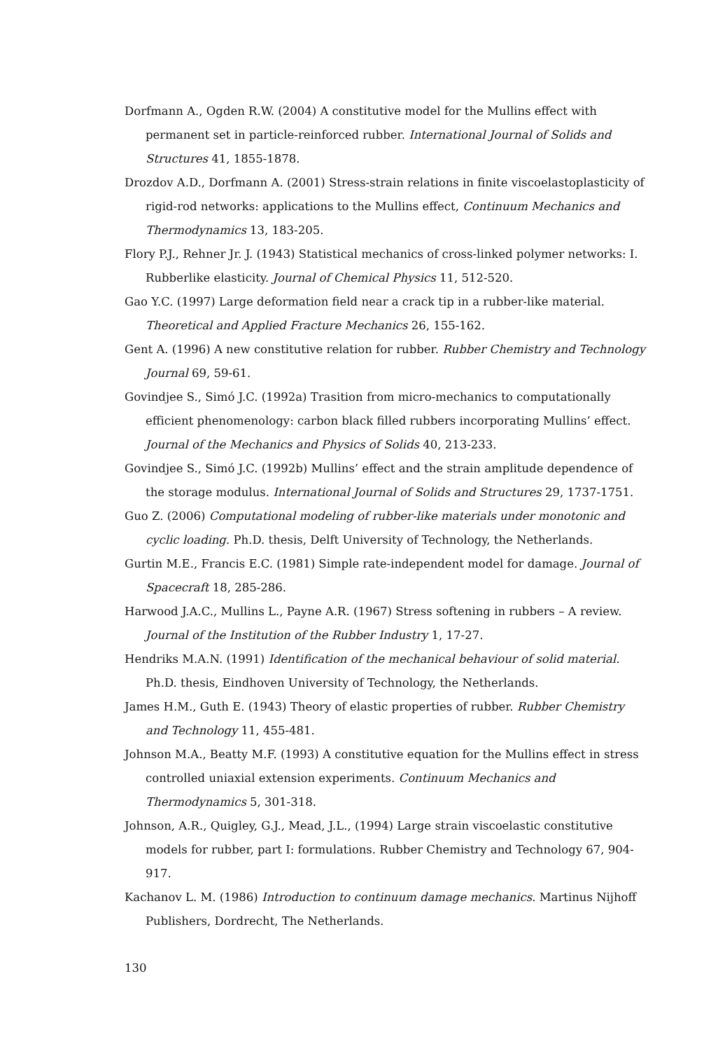Dorfmann A., Ogden R.W. (2004) A constitutive model for the Mullins effect with permanent set in particle-reinforced rubber. International Journal of Solids and Structures 41, 1855-1878.
Drozdov A.D., Dorfmann A. (2001) Stress-strain relations in finite viscoelastoplasticity of rigid-rod networks: applications to the Mullins effect, Continuum Mechanics and Thermodynamics 13, 183-205.
Flory P.J., Rehner Jr. J. (1943) Statistical mechanics of cross-linked polymer networks: I. Rubberlike elasticity. Journal of Chemical Physics 11, 512-520.
Gao Y.C. (1997) Large deformation field near a crack tip in a rubber-like material. Theoretical and Applied Fracture Mechanics 26, 155-162.
Gent A. (1996) A new constitutive relation for rubber. Rubber Chemistry and Technology Journal 69, 59-61.
Govindjee S., Simó J.C. (1992a) Trasition from micro-mechanics to computationally efficient phenomenology: carbon black filled rubbers incorporating Mullins’ effect. Journal of the Mechanics and Physics of Solids 40, 213-233.
Govindjee S., Simó J.C. (1992b) Mullins’ effect and the strain amplitude dependence of the storage modulus. International Journal of Solids and Structures 29, 1737-1751.
Guo Z. (2006) Computational modeling of rubber-like materials under monotonic and cyclic loading. Ph.D. thesis, Delft University of Technology, the Netherlands.
Gurtin M.E., Francis E.C. (1981) Simple rate-independent model for damage. Journal of Spacecraft 18, 285-286.
Harwood J.A.C., Mullins L., Payne A.R. (1967) Stress softening in rubbers – A review. Journal of the Institution of the Rubber Industry 1, 17-27.
Hendriks M.A.N. (1991) Identification of the mechanical behaviour of solid material. Ph.D. thesis, Eindhoven University of Technology, the Netherlands.
James H.M., Guth E. (1943) Theory of elastic properties of rubber. Rubber Chemistry and Technology 11, 455-481.
Johnson M.A., Beatty M.F. (1993) A constitutive equation for the Mullins effect in stress controlled uniaxial extension experiments. Continuum Mechanics and Thermodynamics 5, 301-318.
Johnson, A.R., Quigley, G.J., Mead, J.L., (1994) Large strain viscoelastic constitutive models for rubber, part I: formulations. Rubber Chemistry and Technology 67, 904-917.
Kachanov L. M. (1986) Introduction to continuum damage mechanics. Martinus Nijhoff Publishers, Dordrecht, The Netherlands.
130